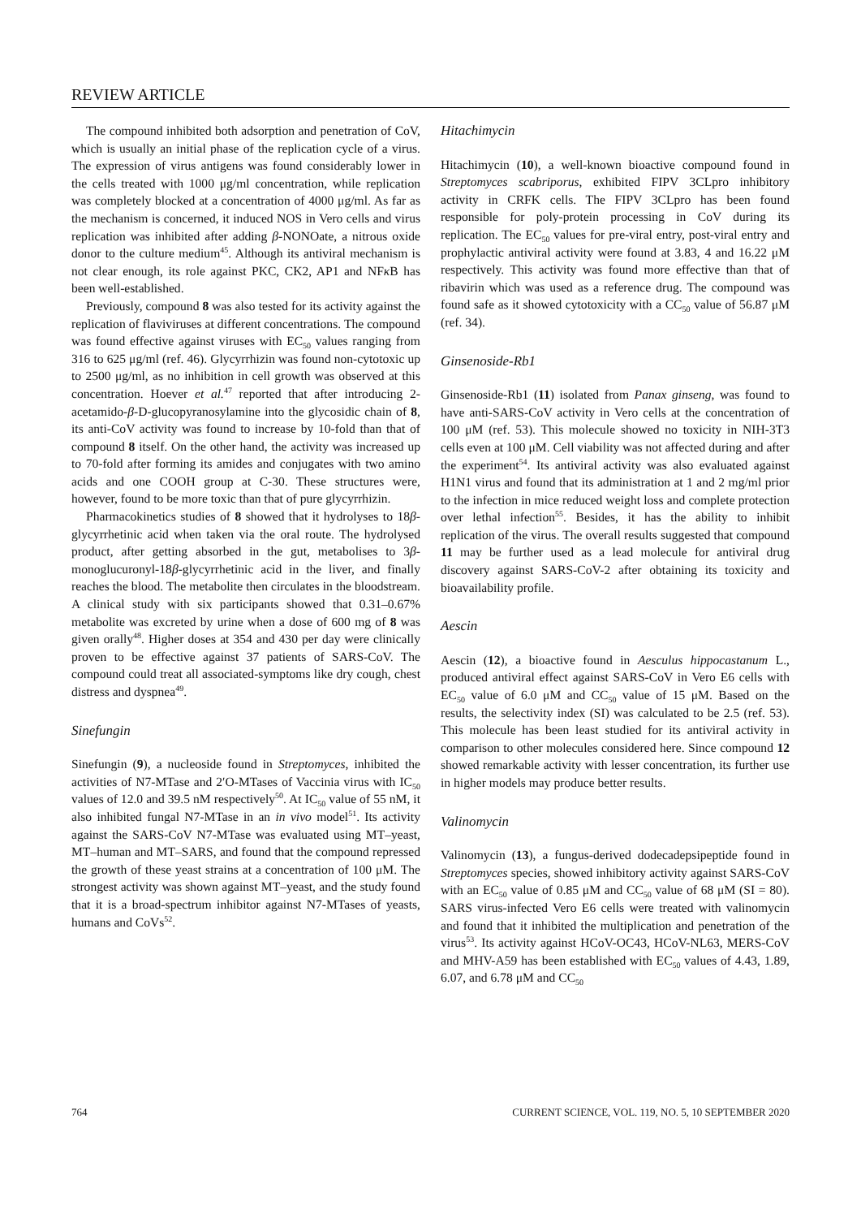REVIEW ARTICLE
The compound inhibited both adsorption and penetration of CoV, which is usually an initial phase of the replication cycle of a virus. The expression of virus antigens was found considerably lower in the cells treated with 1000 μg/ml concentration, while replication was completely blocked at a concentration of 4000 μg/ml. As far as the mechanism is concerned, it induced NOS in Vero cells and virus replication was inhibited after adding β-NONOate, a nitrous oxide donor to the culture medium<sup>45</sup>. Although its antiviral mechanism is not clear enough, its role against PKC, CK2, AP1 and NFκ B has been well-established.
Previously, compound 8 was also tested for its activity against the replication of flaviviruses at different concentrations. The compound was found effective against viruses with EC<sub>50</sub> values ranging from 316 to 625 μg/ml (ref. 46). Glycyrrhizin was found non-cytotoxic up to 2500 μg/ml, as no inhibition in cell growth was observed at this concentration. Hoever et al.<sup>47</sup> reported that after introducing 2-acetamido-β-D-glucopyranosylamine into the glycosidic chain of 8, its anti-CoV activity was found to increase by 10-fold than that of compound 8 itself. On the other hand, the activity was increased up to 70-fold after forming its amides and conjugates with two amino acids and one COOH group at C-30. These structures were, however, found to be more toxic than that of pure glycyrrhizin.
Pharmacokinetics studies of 8 showed that it hydrolyses to 18β-glycyrrhetinic acid when taken via the oral route. The hydrolysed product, after getting absorbed in the gut, metabolises to 3β-monoglucuronyl-18β-glycyrrhetinic acid in the liver, and finally reaches the blood. The metabolite then circulates in the bloodstream. A clinical study with six participants showed that 0.31–0.67% metabolite was excreted by urine when a dose of 600 mg of 8 was given orally<sup>48</sup>. Higher doses at 354 and 430 per day were clinically proven to be effective against 37 patients of SARS-CoV. The compound could treat all associated-symptoms like dry cough, chest distress and dyspnea<sup>49</sup>.
Sinefungin
Sinefungin (9), a nucleoside found in Streptomyces, inhibited the activities of N7-MTase and 2′O-MTases of Vaccinia virus with IC<sub>50</sub> values of 12.0 and 39.5 nM respectively<sup>50</sup>. At IC<sub>50</sub> value of 55 nM, it also inhibited fungal N7-MTase in an in vivo model<sup>51</sup>. Its activity against the SARS-CoV N7-MTase was evaluated using MT–yeast, MT–human and MT–SARS, and found that the compound repressed the growth of these yeast strains at a concentration of 100 μM. The strongest activity was shown against MT–yeast, and the study found that it is a broad-spectrum inhibitor against N7-MTases of yeasts, humans and CoVs<sup>52</sup>.
Hitachimycin
Hitachimycin (10), a well-known bioactive compound found in Streptomyces scabriporus, exhibited FIPV 3CLpro inhibitory activity in CRFK cells. The FIPV 3CLpro has been found responsible for poly-protein processing in CoV during its replication. The EC<sub>50</sub> values for pre-viral entry, post-viral entry and prophylactic antiviral activity were found at 3.83, 4 and 16.22 μM respectively. This activity was found more effective than that of ribavirin which was used as a reference drug. The compound was found safe as it showed cytotoxicity with a CC<sub>50</sub> value of 56.87 μM (ref. 34).
Ginsenoside-Rb1
Ginsenoside-Rb1 (11) isolated from Panax ginseng, was found to have anti-SARS-CoV activity in Vero cells at the concentration of 100 μM (ref. 53). This molecule showed no toxicity in NIH-3T3 cells even at 100 μM. Cell viability was not affected during and after the experiment<sup>54</sup>. Its antiviral activity was also evaluated against H1N1 virus and found that its administration at 1 and 2 mg/ml prior to the infection in mice reduced weight loss and complete protection over lethal infection<sup>55</sup>. Besides, it has the ability to inhibit replication of the virus. The overall results suggested that compound 11 may be further used as a lead molecule for antiviral drug discovery against SARS-CoV-2 after obtaining its toxicity and bioavailability profile.
Aescin
Aescin (12), a bioactive found in Aesculus hippocastanum L., produced antiviral effect against SARS-CoV in Vero E6 cells with EC<sub>50</sub> value of 6.0 μM and CC<sub>50</sub> value of 15 μM. Based on the results, the selectivity index (SI) was calculated to be 2.5 (ref. 53). This molecule has been least studied for its antiviral activity in comparison to other molecules considered here. Since compound 12 showed remarkable activity with lesser concentration, its further use in higher models may produce better results.
Valinomycin
Valinomycin (13), a fungus-derived dodecadepsipeptide found in Streptomyces species, showed inhibitory activity against SARS-CoV with an EC<sub>50</sub> value of 0.85 μM and CC<sub>50</sub> value of 68 μM (SI = 80). SARS virus-infected Vero E6 cells were treated with valinomycin and found that it inhibited the multiplication and penetration of the virus<sup>53</sup>. Its activity against HCoV-OC43, HCoV-NL63, MERS-CoV and MHV-A59 has been established with EC<sub>50</sub> values of 4.43, 1.89, 6.07, and 6.78 μM and CC<sub>50</sub>
764 CURRENT SCIENCE, VOL. 119, NO. 5, 10 SEPTEMBER 2020